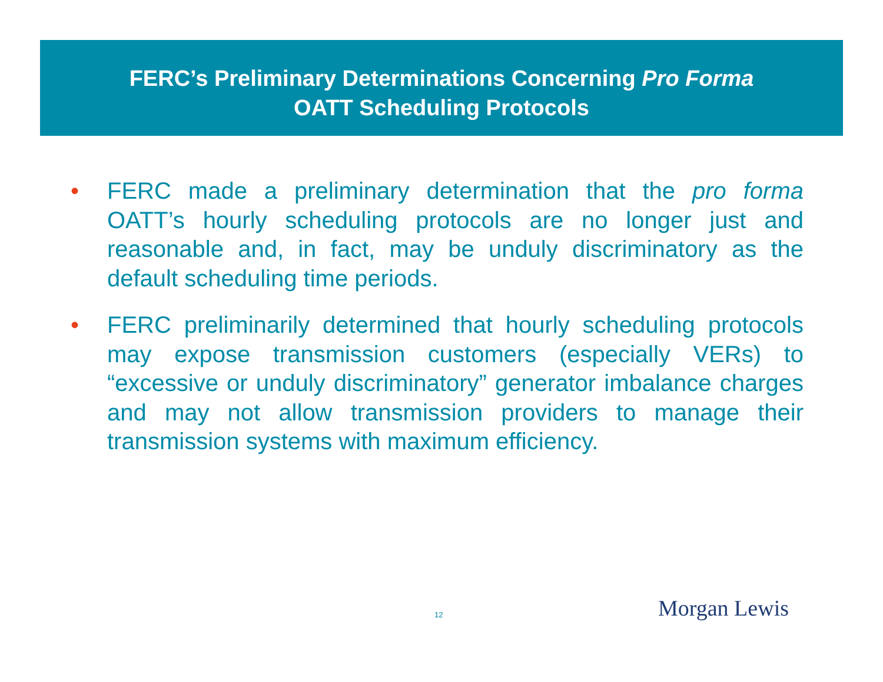FERC’s Preliminary Determinations Concerning Pro Forma
OATT Scheduling Protocols
• FERC made a preliminary determination that the pro forma OATT’s hourly scheduling protocols are no longer just and reasonable and, in fact, may be unduly discriminatory as the default scheduling time periods.
• FERC preliminarily determined that hourly scheduling protocols may expose transmission customers (especially VERs) to “excessive or unduly discriminatory” generator imbalance charges and may not allow transmission providers to manage their transmission systems with maximum efficiency.
12 Morgan Lewis